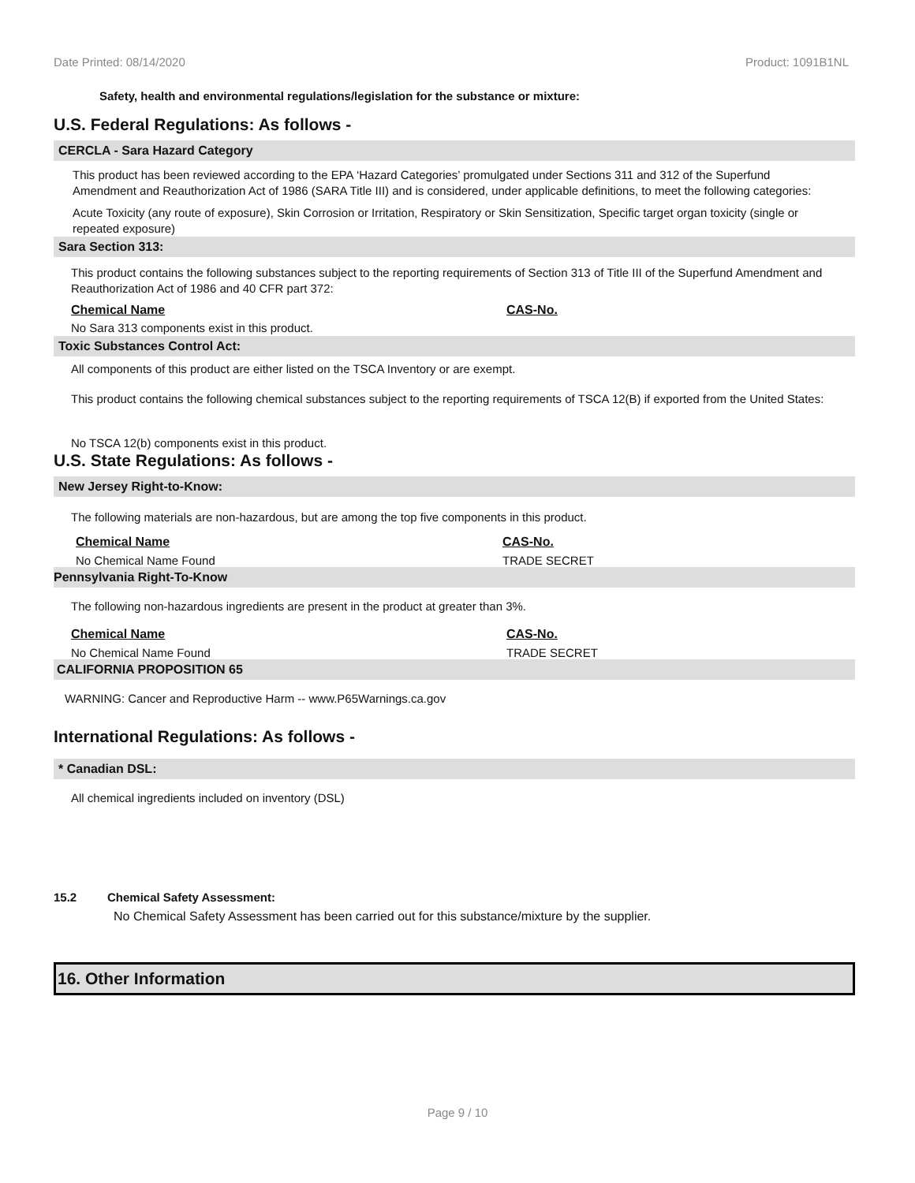Date Printed: 08/14/2020 Product: 1091B1NL
Safety, health and environmental regulations/legislation for the substance or mixture:
U.S. Federal Regulations: As follows -
CERCLA - Sara Hazard Category
This product has been reviewed according to the EPA ‘Hazard Categories’ promulgated under Sections 311 and 312 of the Superfund Amendment and Reauthorization Act of 1986 (SARA Title III) and is considered, under applicable definitions, to meet the following categories:
Acute Toxicity (any route of exposure), Skin Corrosion or Irritation, Respiratory or Skin Sensitization, Specific target organ toxicity (single or repeated exposure)
Sara Section 313:
This product contains the following substances subject to the reporting requirements of Section 313 of Title III of the Superfund Amendment and Reauthorization Act of 1986 and 40 CFR part 372:
| Chemical Name | CAS-No. |
| --- | --- |
No Sara 313 components exist in this product.
Toxic Substances Control Act:
All components of this product are either listed on the TSCA Inventory or are exempt.
This product contains the following chemical substances subject to the reporting requirements of TSCA 12(B) if exported from the United States:
No TSCA 12(b) components exist in this product.
U.S. State Regulations: As follows -
New Jersey Right-to-Know:
The following materials are non-hazardous, but are among the top five components in this product.
| Chemical Name | CAS-No. |
| --- | --- |
| No Chemical Name Found | TRADE SECRET |
Pennsylvania Right-To-Know
The following non-hazardous ingredients are present in the product at greater than 3%.
| Chemical Name | CAS-No. |
| --- | --- |
| No Chemical Name Found | TRADE SECRET |
CALIFORNIA PROPOSITION 65
WARNING: Cancer and Reproductive Harm -- www.P65Warnings.ca.gov
International Regulations: As follows -
* Canadian DSL:
All chemical ingredients included on inventory (DSL)
15.2 Chemical Safety Assessment:
No Chemical Safety Assessment has been carried out for this substance/mixture by the supplier.
16. Other Information
Page 9 / 10